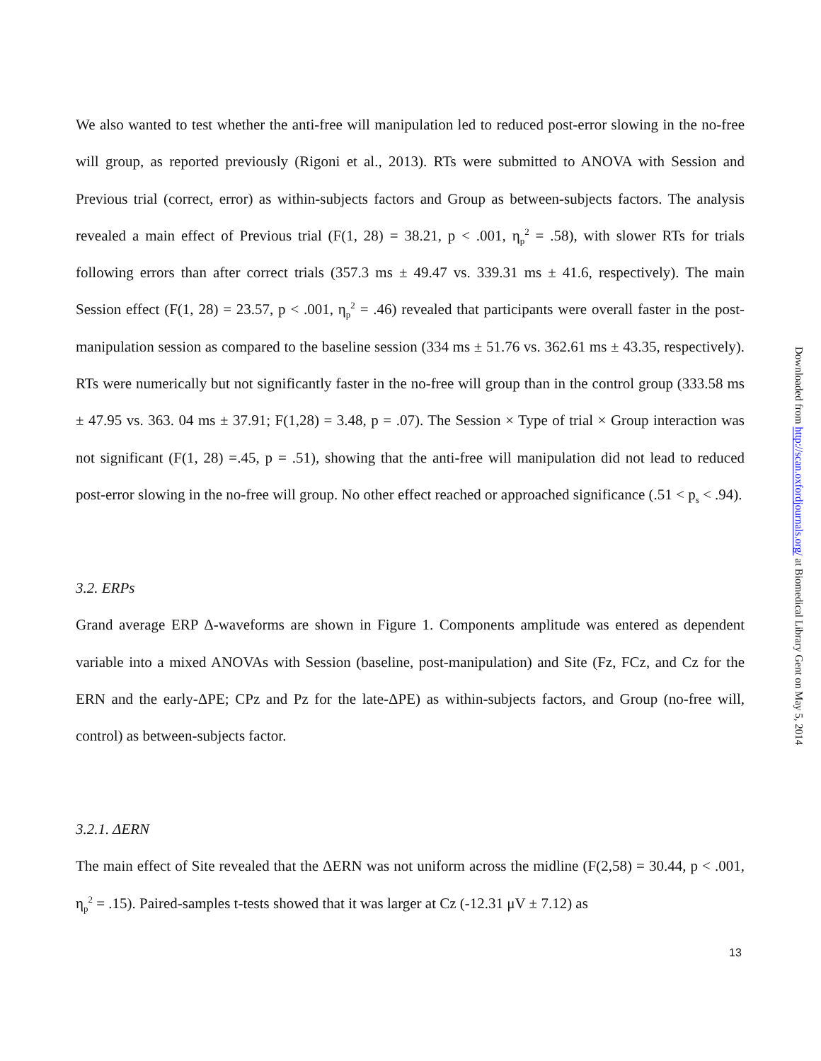We also wanted to test whether the anti-free will manipulation led to reduced post-error slowing in the no-free will group, as reported previously (Rigoni et al., 2013). RTs were submitted to ANOVA with Session and Previous trial (correct, error) as within-subjects factors and Group as between-subjects factors. The analysis revealed a main effect of Previous trial (F(1, 28) = 38.21, p < .001, η<sub>p</sub><sup>2</sup> = .58), with slower RTs for trials following errors than after correct trials (357.3 ms ± 49.47 vs. 339.31 ms ± 41.6, respectively). The main Session effect (F(1, 28) = 23.57, p < .001, η<sub>p</sub><sup>2</sup> = .46) revealed that participants were overall faster in the post-manipulation session as compared to the baseline session (334 ms ± 51.76 vs. 362.61 ms ± 43.35, respectively). RTs were numerically but not significantly faster in the no-free will group than in the control group (333.58 ms ± 47.95 vs. 363. 04 ms ± 37.91; F(1,28) = 3.48, p = .07). The Session × Type of trial × Group interaction was not significant (F(1, 28) =.45, p = .51), showing that the anti-free will manipulation did not lead to reduced post-error slowing in the no-free will group. No other effect reached or approached significance (.51 < p<sub>s</sub> < .94).
3.2. ERPs
Grand average ERP Δ-waveforms are shown in Figure 1. Components amplitude was entered as dependent variable into a mixed ANOVAs with Session (baseline, post-manipulation) and Site (Fz, FCz, and Cz for the ERN and the early-ΔPE; CPz and Pz for the late-ΔPE) as within-subjects factors, and Group (no-free will, control) as between-subjects factor.
3.2.1. ΔERN
The main effect of Site revealed that the ΔERN was not uniform across the midline (F(2,58) = 30.44, p < .001, η<sub>p</sub><sup>2</sup> = .15). Paired-samples t-tests showed that it was larger at Cz (-12.31 μV ± 7.12) as
Downloaded from http://scan.oxfordjournals.org/ at Biomedical Library Gent on May 5, 2014
13